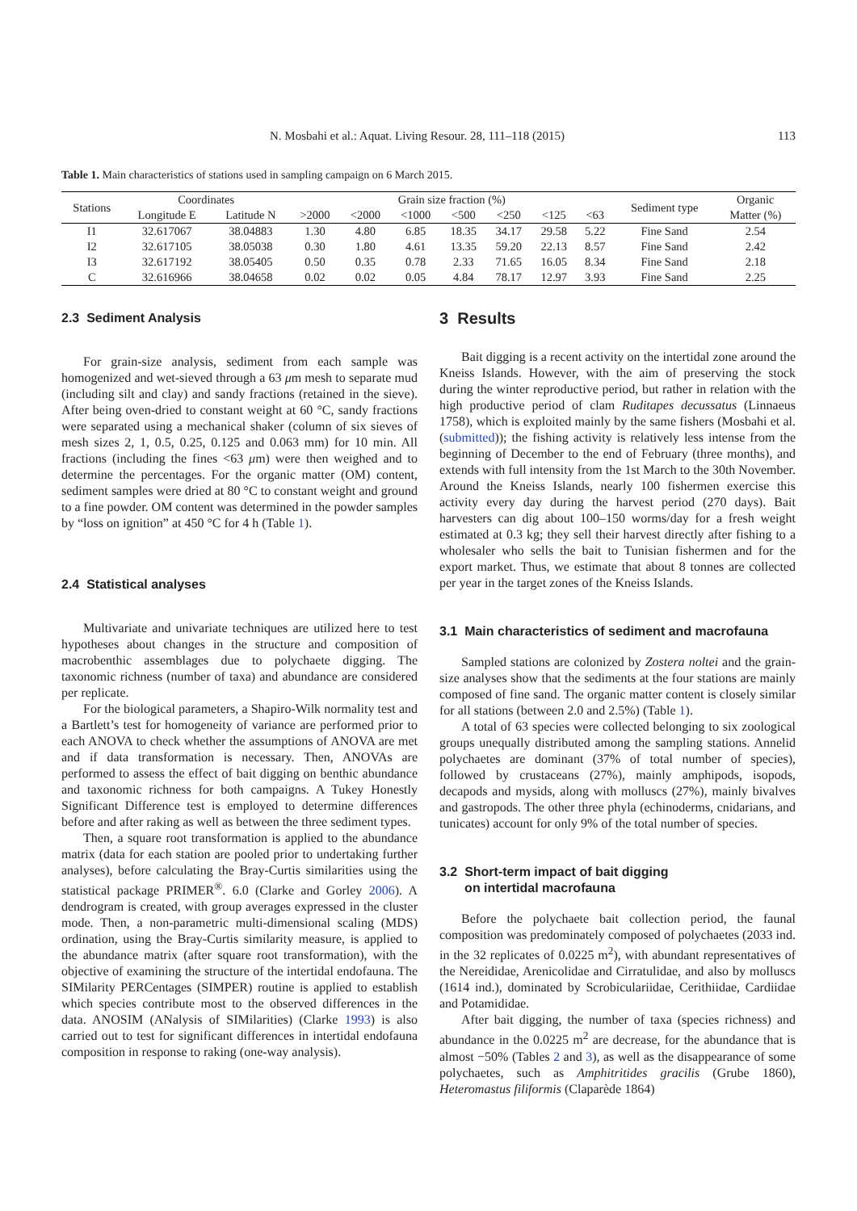N. Mosbahi et al.: Aquat. Living Resour. 28, 111–118 (2015) 113
Table 1. Main characteristics of stations used in sampling campaign on 6 March 2015.
| Stations | Coordinates | | Grain size fraction (%) | | | | | | | Sediment type | Organic |
| --- | --- | --- | --- | --- | --- | --- | --- | --- | --- | --- | --- |
| | Longitude E | Latitude N | >2000 | <2000 | <1000 | <500 | <250 | <125 | <63 | | Matter (%) |
| I1 | 32.617067 | 38.04883 | 1.30 | 4.80 | 6.85 | 18.35 | 34.17 | 29.58 | 5.22 | Fine Sand | 2.54 |
| I2 | 32.617105 | 38.05038 | 0.30 | 1.80 | 4.61 | 13.35 | 59.20 | 22.13 | 8.57 | Fine Sand | 2.42 |
| I3 | 32.617192 | 38.05405 | 0.50 | 0.35 | 0.78 | 2.33 | 71.65 | 16.05 | 8.34 | Fine Sand | 2.18 |
| C | 32.616966 | 38.04658 | 0.02 | 0.02 | 0.05 | 4.84 | 78.17 | 12.97 | 3.93 | Fine Sand | 2.25 |
2.3 Sediment Analysis
For grain-size analysis, sediment from each sample was homogenized and wet-sieved through a 63 μm mesh to separate mud (including silt and clay) and sandy fractions (retained in the sieve). After being oven-dried to constant weight at 60 °C, sandy fractions were separated using a mechanical shaker (column of six sieves of mesh sizes 2, 1, 0.5, 0.25, 0.125 and 0.063 mm) for 10 min. All fractions (including the fines <63 μm) were then weighed and to determine the percentages. For the organic matter (OM) content, sediment samples were dried at 80 °C to constant weight and ground to a fine powder. OM content was determined in the powder samples by “loss on ignition” at 450 °C for 4 h (Table 1).
2.4 Statistical analyses
Multivariate and univariate techniques are utilized here to test hypotheses about changes in the structure and composition of macrobenthic assemblages due to polychaete digging. The taxonomic richness (number of taxa) and abundance are considered per replicate.
For the biological parameters, a Shapiro-Wilk normality test and a Bartlett’s test for homogeneity of variance are performed prior to each ANOVA to check whether the assumptions of ANOVA are met and if data transformation is necessary. Then, ANOVAs are performed to assess the effect of bait digging on benthic abundance and taxonomic richness for both campaigns. A Tukey Honestly Significant Difference test is employed to determine differences before and after raking as well as between the three sediment types.
Then, a square root transformation is applied to the abundance matrix (data for each station are pooled prior to undertaking further analyses), before calculating the Bray-Curtis similarities using the statistical package PRIMER<sup>®</sup>. 6.0 (Clarke and Gorley 2006). A dendrogram is created, with group averages expressed in the cluster mode. Then, a non-parametric multi-dimensional scaling (MDS) ordination, using the Bray-Curtis similarity measure, is applied to the abundance matrix (after square root transformation), with the objective of examining the structure of the intertidal endofauna. The SIMilarity PERCentages (SIMPER) routine is applied to establish which species contribute most to the observed differences in the data. ANOSIM (ANalysis of SIMilarities) (Clarke 1993) is also carried out to test for significant differences in intertidal endofauna composition in response to raking (one-way analysis).
3 Results
Bait digging is a recent activity on the intertidal zone around the Kneiss Islands. However, with the aim of preserving the stock during the winter reproductive period, but rather in relation with the high productive period of clam Ruditapes decussatus (Linnaeus 1758), which is exploited mainly by the same fishers (Mosbahi et al. (submitted)); the fishing activity is relatively less intense from the beginning of December to the end of February (three months), and extends with full intensity from the 1st March to the 30th November. Around the Kneiss Islands, nearly 100 fishermen exercise this activity every day during the harvest period (270 days). Bait harvesters can dig about 100–150 worms/day for a fresh weight estimated at 0.3 kg; they sell their harvest directly after fishing to a wholesaler who sells the bait to Tunisian fishermen and for the export market. Thus, we estimate that about 8 tonnes are collected per year in the target zones of the Kneiss Islands.
3.1 Main characteristics of sediment and macrofauna
Sampled stations are colonized by Zostera noltei and the grain-size analyses show that the sediments at the four stations are mainly composed of fine sand. The organic matter content is closely similar for all stations (between 2.0 and 2.5%) (Table 1).
A total of 63 species were collected belonging to six zoological groups unequally distributed among the sampling stations. Annelid polychaetes are dominant (37% of total number of species), followed by crustaceans (27%), mainly amphipods, isopods, decapods and mysids, along with molluscs (27%), mainly bivalves and gastropods. The other three phyla (echinoderms, cnidarians, and tunicates) account for only 9% of the total number of species.
3.2 Short-term impact of bait digging
on intertidal macrofauna
Before the polychaete bait collection period, the faunal composition was predominately composed of polychaetes (2033 ind. in the 32 replicates of 0.0225 m<sup>2</sup>), with abundant representatives of the Nereididae, Arenicolidae and Cirratulidae, and also by molluscs (1614 ind.), dominated by Scrobiculariidae, Cerithiidae, Cardiidae and Potamididae.
After bait digging, the number of taxa (species richness) and abundance in the 0.0225 m<sup>2</sup> are decrease, for the abundance that is almost −50% (Tables 2 and 3), as well as the disappearance of some polychaetes, such as Amphitritides gracilis (Grube 1860), Heteromastus filiformis (Claparède 1864)